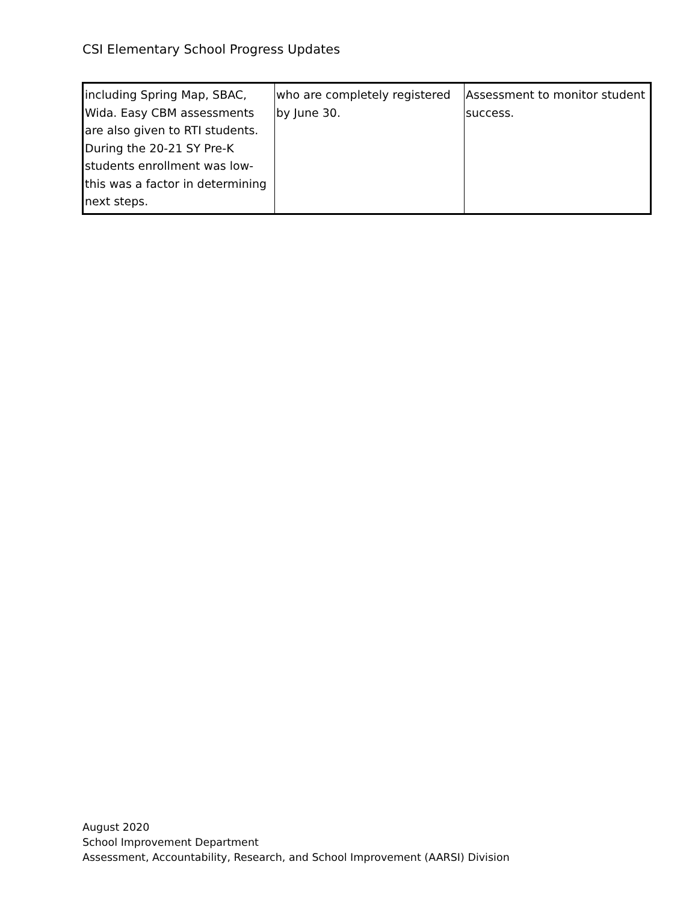CSI Elementary School Progress Updates
| including Spring Map, SBAC, Wida. Easy CBM assessments are also given to RTI students. During the 20-21 SY Pre-K students enrollment was low-this was a factor in determining next steps. | who are completely registered by June 30. | Assessment to monitor student success. |
August 2020
School Improvement Department
Assessment, Accountability, Research, and School Improvement (AARSI) Division